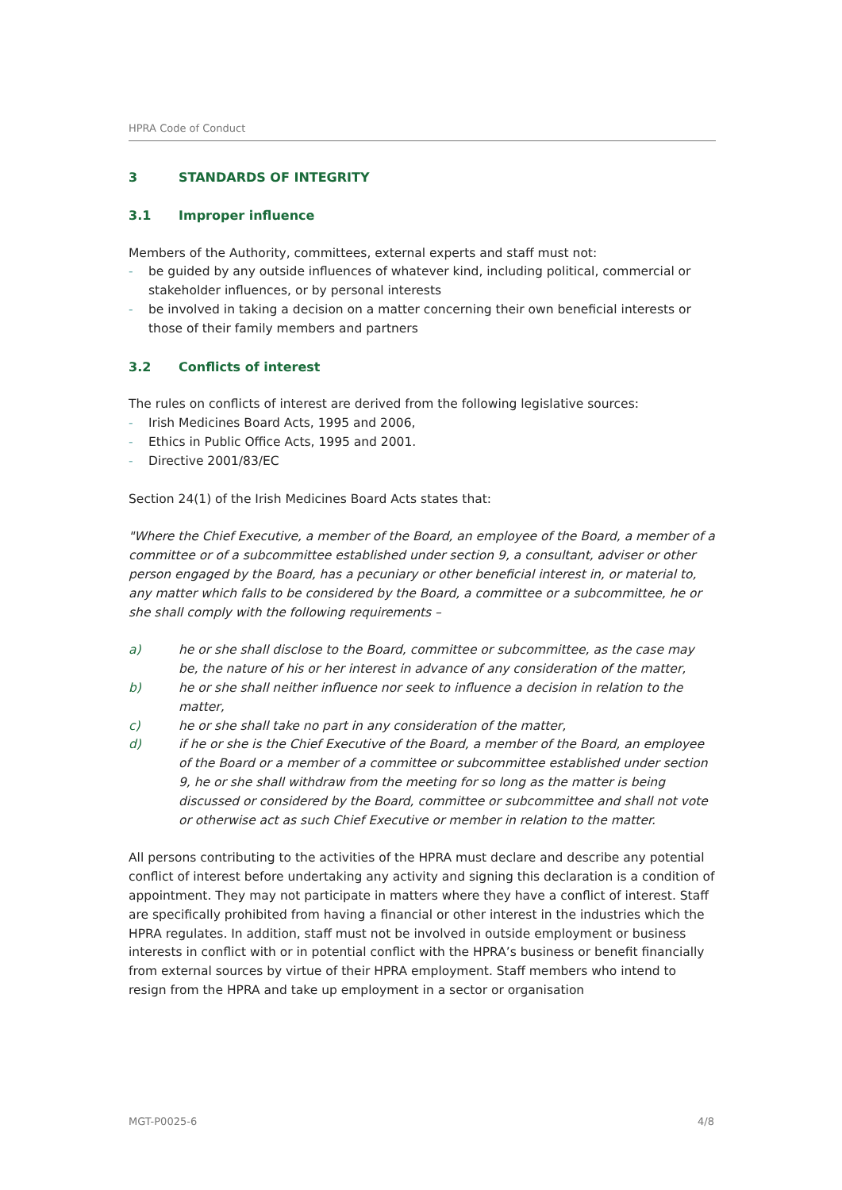HPRA Code of Conduct
3 STANDARDS OF INTEGRITY
3.1 Improper influence
Members of the Authority, committees, external experts and staff must not:
- be guided by any outside influences of whatever kind, including political, commercial or stakeholder influences, or by personal interests
- be involved in taking a decision on a matter concerning their own beneficial interests or those of their family members and partners
3.2 Conflicts of interest
The rules on conflicts of interest are derived from the following legislative sources:
- Irish Medicines Board Acts, 1995 and 2006,
- Ethics in Public Office Acts, 1995 and 2001.
- Directive 2001/83/EC
Section 24(1) of the Irish Medicines Board Acts states that:
"Where the Chief Executive, a member of the Board, an employee of the Board, a member of a committee or of a subcommittee established under section 9, a consultant, adviser or other person engaged by the Board, has a pecuniary or other beneficial interest in, or material to, any matter which falls to be considered by the Board, a committee or a subcommittee, he or she shall comply with the following requirements –
a) he or she shall disclose to the Board, committee or subcommittee, as the case may be, the nature of his or her interest in advance of any consideration of the matter,
b) he or she shall neither influence nor seek to influence a decision in relation to the matter,
c) he or she shall take no part in any consideration of the matter,
d) if he or she is the Chief Executive of the Board, a member of the Board, an employee of the Board or a member of a committee or subcommittee established under section 9, he or she shall withdraw from the meeting for so long as the matter is being discussed or considered by the Board, committee or subcommittee and shall not vote or otherwise act as such Chief Executive or member in relation to the matter.
All persons contributing to the activities of the HPRA must declare and describe any potential conflict of interest before undertaking any activity and signing this declaration is a condition of appointment. They may not participate in matters where they have a conflict of interest. Staff are specifically prohibited from having a financial or other interest in the industries which the HPRA regulates. In addition, staff must not be involved in outside employment or business interests in conflict with or in potential conflict with the HPRA’s business or benefit financially from external sources by virtue of their HPRA employment. Staff members who intend to resign from the HPRA and take up employment in a sector or organisation
MGT-P0025-6 4/8